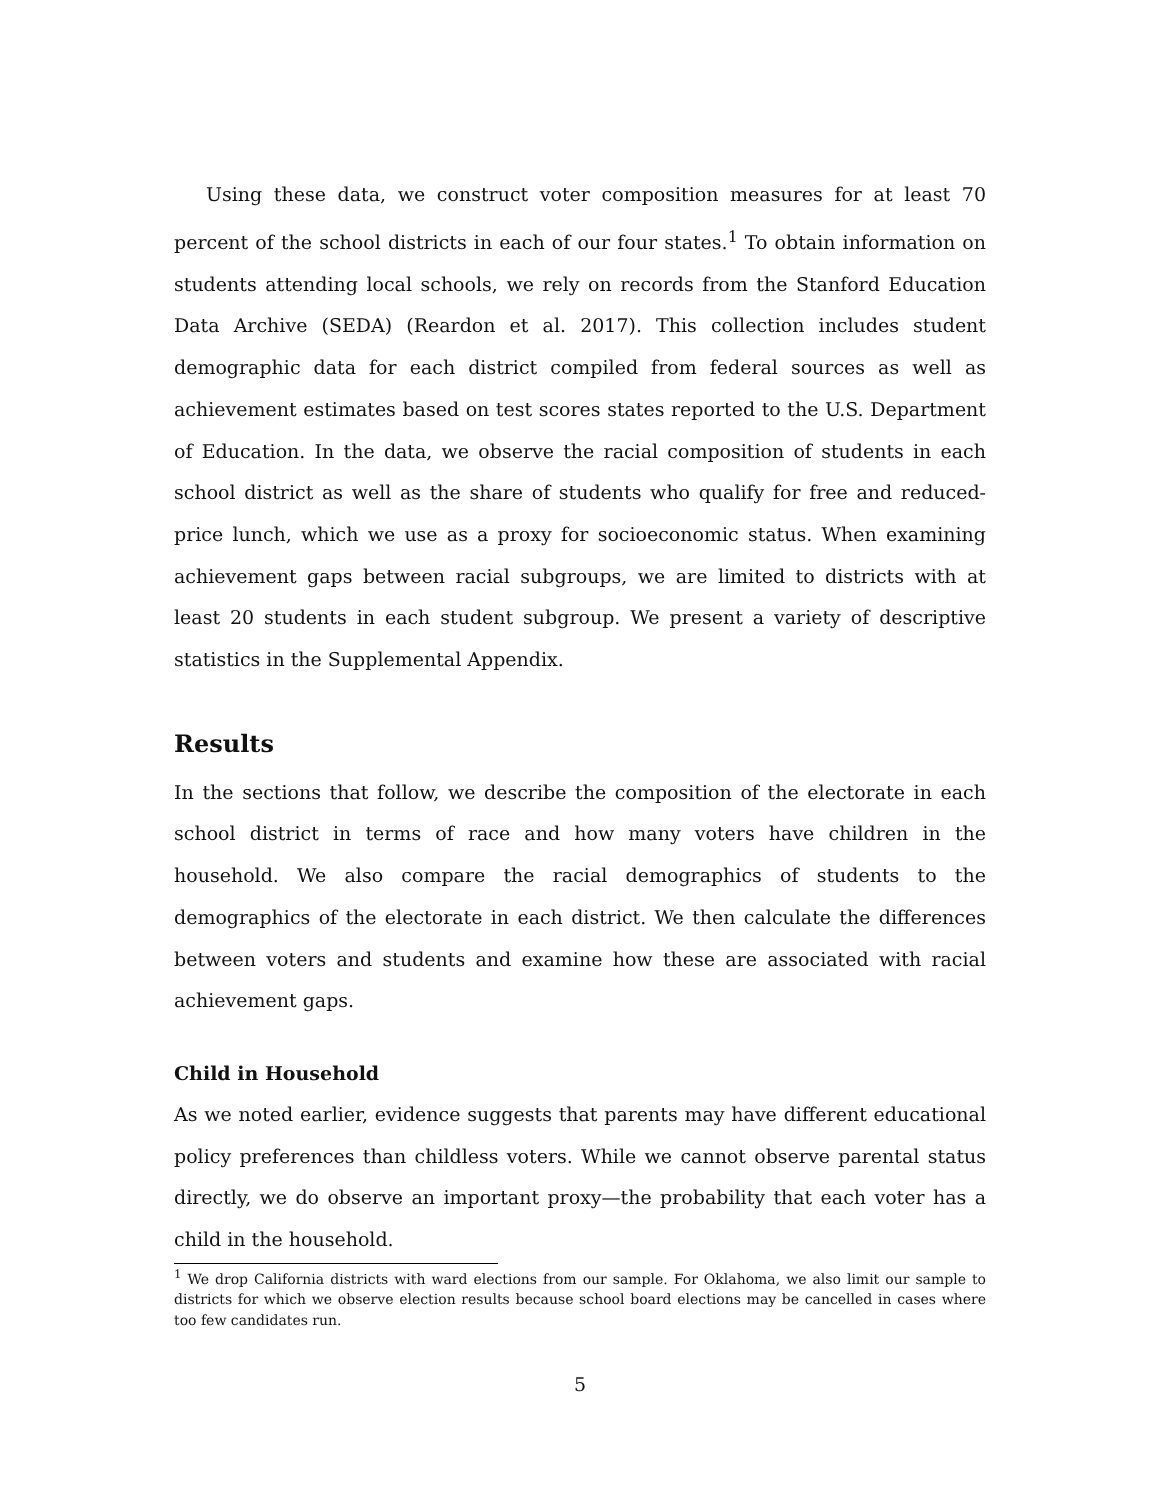Using these data, we construct voter composition measures for at least 70 percent of the school districts in each of our four states.<sup>1</sup> To obtain information on students attending local schools, we rely on records from the Stanford Education Data Archive (SEDA) (Reardon et al. 2017). This collection includes student demographic data for each district compiled from federal sources as well as achievement estimates based on test scores states reported to the U.S. Department of Education. In the data, we observe the racial composition of students in each school district as well as the share of students who qualify for free and reduced-price lunch, which we use as a proxy for socioeconomic status. When examining achievement gaps between racial subgroups, we are limited to districts with at least 20 students in each student subgroup. We present a variety of descriptive statistics in the Supplemental Appendix.
Results
In the sections that follow, we describe the composition of the electorate in each school district in terms of race and how many voters have children in the household. We also compare the racial demographics of students to the demographics of the electorate in each district. We then calculate the differences between voters and students and examine how these are associated with racial achievement gaps.
Child in Household
As we noted earlier, evidence suggests that parents may have different educational policy preferences than childless voters. While we cannot observe parental status directly, we do observe an important proxy—the probability that each voter has a child in the household.
<sup>1</sup> We drop California districts with ward elections from our sample. For Oklahoma, we also limit our sample to districts for which we observe election results because school board elections may be cancelled in cases where too few candidates run.
5